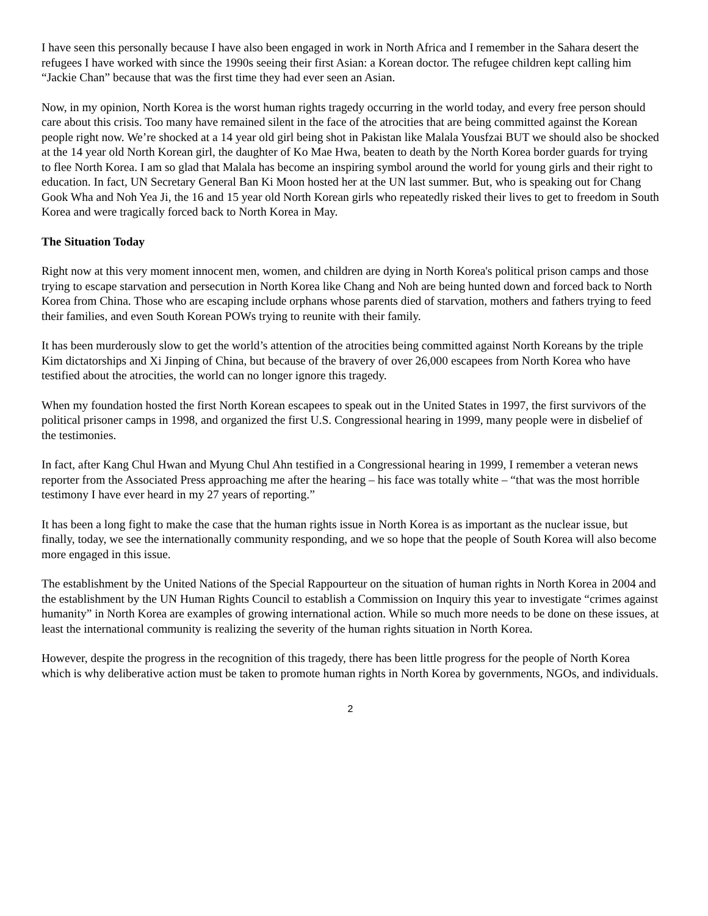I have seen this personally because I have also been engaged in work in North Africa and I remember in the Sahara desert the refugees I have worked with since the 1990s seeing their first Asian: a Korean doctor. The refugee children kept calling him “Jackie Chan” because that was the first time they had ever seen an Asian.
Now, in my opinion, North Korea is the worst human rights tragedy occurring in the world today, and every free person should care about this crisis. Too many have remained silent in the face of the atrocities that are being committed against the Korean people right now. We’re shocked at a 14 year old girl being shot in Pakistan like Malala Yousfzai BUT we should also be shocked at the 14 year old North Korean girl, the daughter of Ko Mae Hwa, beaten to death by the North Korea border guards for trying to flee North Korea. I am so glad that Malala has become an inspiring symbol around the world for young girls and their right to education. In fact, UN Secretary General Ban Ki Moon hosted her at the UN last summer. But, who is speaking out for Chang Gook Wha and Noh Yea Ji, the 16 and 15 year old North Korean girls who repeatedly risked their lives to get to freedom in South Korea and were tragically forced back to North Korea in May.
The Situation Today
Right now at this very moment innocent men, women, and children are dying in North Korea's political prison camps and those trying to escape starvation and persecution in North Korea like Chang and Noh are being hunted down and forced back to North Korea from China. Those who are escaping include orphans whose parents died of starvation, mothers and fathers trying to feed their families, and even South Korean POWs trying to reunite with their family.
It has been murderously slow to get the world’s attention of the atrocities being committed against North Koreans by the triple Kim dictatorships and Xi Jinping of China, but because of the bravery of over 26,000 escapees from North Korea who have testified about the atrocities, the world can no longer ignore this tragedy.
When my foundation hosted the first North Korean escapees to speak out in the United States in 1997, the first survivors of the political prisoner camps in 1998, and organized the first U.S. Congressional hearing in 1999, many people were in disbelief of the testimonies.
In fact, after Kang Chul Hwan and Myung Chul Ahn testified in a Congressional hearing in 1999, I remember a veteran news reporter from the Associated Press approaching me after the hearing – his face was totally white – “that was the most horrible testimony I have ever heard in my 27 years of reporting.”
It has been a long fight to make the case that the human rights issue in North Korea is as important as the nuclear issue, but finally, today, we see the internationally community responding, and we so hope that the people of South Korea will also become more engaged in this issue.
The establishment by the United Nations of the Special Rappourteur on the situation of human rights in North Korea in 2004 and the establishment by the UN Human Rights Council to establish a Commission on Inquiry this year to investigate “crimes against humanity” in North Korea are examples of growing international action. While so much more needs to be done on these issues, at least the international community is realizing the severity of the human rights situation in North Korea.
However, despite the progress in the recognition of this tragedy, there has been little progress for the people of North Korea which is why deliberative action must be taken to promote human rights in North Korea by governments, NGOs, and individuals.
2